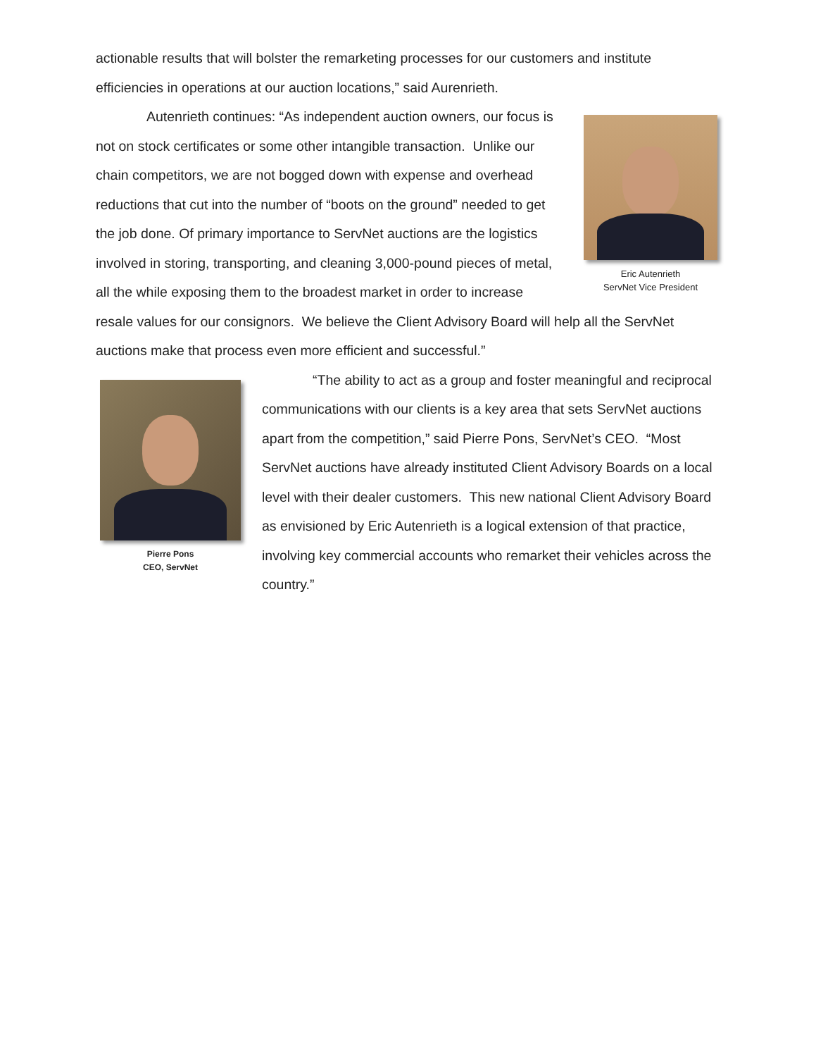actionable results that will bolster the remarketing processes for our customers and institute efficiencies in operations at our auction locations,” said Aurenrieth.
Eric Autenrieth
ServNet Vice President
Autenrieth continues: “As independent auction owners, our focus is not on stock certificates or some other intangible transaction. Unlike our chain competitors, we are not bogged down with expense and overhead reductions that cut into the number of “boots on the ground” needed to get the job done. Of primary importance to ServNet auctions are the logistics involved in storing, transporting, and cleaning 3,000-pound pieces of metal, all the while exposing them to the broadest market in order to increase resale values for our consignors. We believe the Client Advisory Board will help all the ServNet auctions make that process even more efficient and successful.”
Pierre Pons
CEO, ServNet
“The ability to act as a group and foster meaningful and reciprocal communications with our clients is a key area that sets ServNet auctions apart from the competition,” said Pierre Pons, ServNet’s CEO. “Most ServNet auctions have already instituted Client Advisory Boards on a local level with their dealer customers. This new national Client Advisory Board as envisioned by Eric Autenrieth is a logical extension of that practice, involving key commercial accounts who remarket their vehicles across the country.”